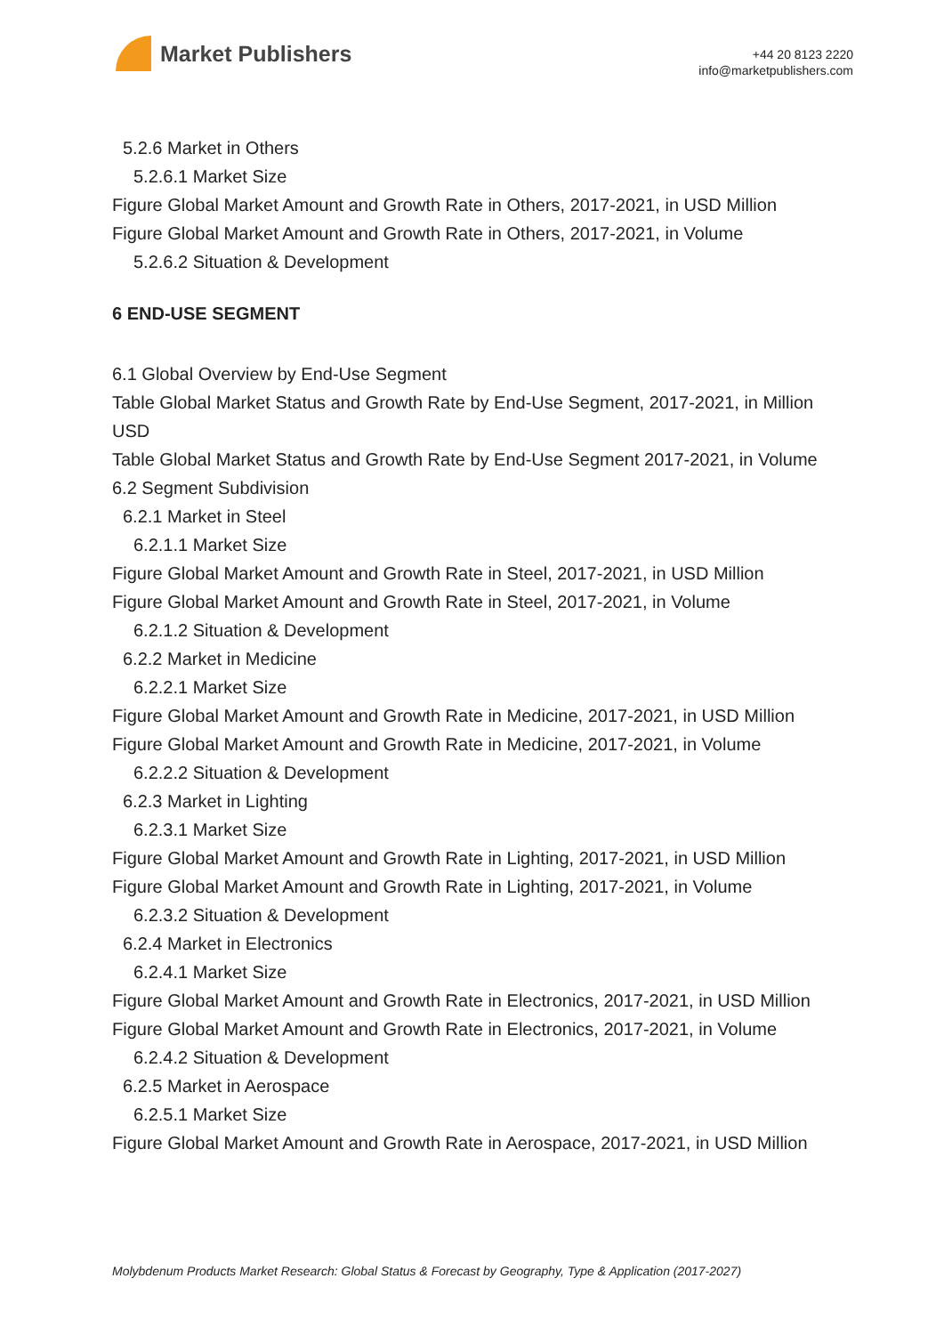Market Publishers
+44 20 8123 2220
info@marketpublishers.com
5.2.6 Market in Others
5.2.6.1 Market Size
Figure Global Market Amount and Growth Rate in Others, 2017-2021, in USD Million
Figure Global Market Amount and Growth Rate in Others, 2017-2021, in Volume
5.2.6.2 Situation & Development
6 END-USE SEGMENT
6.1 Global Overview by End-Use Segment
Table Global Market Status and Growth Rate by End-Use Segment, 2017-2021, in Million USD
Table Global Market Status and Growth Rate by End-Use Segment 2017-2021, in Volume
6.2 Segment Subdivision
6.2.1 Market in Steel
6.2.1.1 Market Size
Figure Global Market Amount and Growth Rate in Steel, 2017-2021, in USD Million
Figure Global Market Amount and Growth Rate in Steel, 2017-2021, in Volume
6.2.1.2 Situation & Development
6.2.2 Market in Medicine
6.2.2.1 Market Size
Figure Global Market Amount and Growth Rate in Medicine, 2017-2021, in USD Million
Figure Global Market Amount and Growth Rate in Medicine, 2017-2021, in Volume
6.2.2.2 Situation & Development
6.2.3 Market in Lighting
6.2.3.1 Market Size
Figure Global Market Amount and Growth Rate in Lighting, 2017-2021, in USD Million
Figure Global Market Amount and Growth Rate in Lighting, 2017-2021, in Volume
6.2.3.2 Situation & Development
6.2.4 Market in Electronics
6.2.4.1 Market Size
Figure Global Market Amount and Growth Rate in Electronics, 2017-2021, in USD Million
Figure Global Market Amount and Growth Rate in Electronics, 2017-2021, in Volume
6.2.4.2 Situation & Development
6.2.5 Market in Aerospace
6.2.5.1 Market Size
Figure Global Market Amount and Growth Rate in Aerospace, 2017-2021, in USD Million
Molybdenum Products Market Research: Global Status & Forecast by Geography, Type & Application (2017-2027)